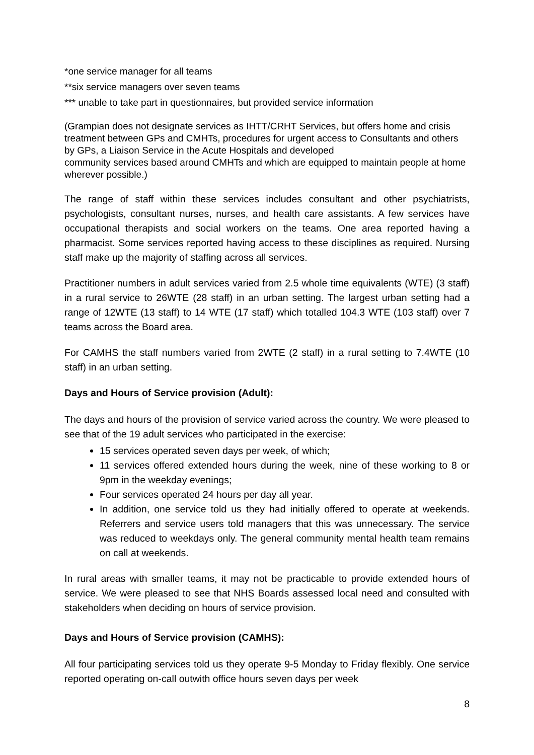*one service manager for all teams
**six service managers over seven teams
*** unable to take part in questionnaires, but provided service information
(Grampian does not designate services as IHTT/CRHT Services, but offers home and crisis treatment between GPs and CMHTs, procedures for urgent access to Consultants and others by GPs, a Liaison Service in the Acute Hospitals and developed
community services based around CMHTs and which are equipped to maintain people at home wherever possible.)
The range of staff within these services includes consultant and other psychiatrists, psychologists, consultant nurses, nurses, and health care assistants. A few services have occupational therapists and social workers on the teams. One area reported having a pharmacist. Some services reported having access to these disciplines as required. Nursing staff make up the majority of staffing across all services.
Practitioner numbers in adult services varied from 2.5 whole time equivalents (WTE) (3 staff) in a rural service to 26WTE (28 staff) in an urban setting. The largest urban setting had a range of 12WTE (13 staff) to 14 WTE (17 staff) which totalled 104.3 WTE (103 staff) over 7 teams across the Board area.
For CAMHS the staff numbers varied from 2WTE (2 staff) in a rural setting to 7.4WTE (10 staff) in an urban setting.
Days and Hours of Service provision (Adult):
The days and hours of the provision of service varied across the country. We were pleased to see that of the 19 adult services who participated in the exercise:
15 services operated seven days per week, of which;
11 services offered extended hours during the week, nine of these working to 8 or 9pm in the weekday evenings;
Four services operated 24 hours per day all year.
In addition, one service told us they had initially offered to operate at weekends. Referrers and service users told managers that this was unnecessary. The service was reduced to weekdays only. The general community mental health team remains on call at weekends.
In rural areas with smaller teams, it may not be practicable to provide extended hours of service. We were pleased to see that NHS Boards assessed local need and consulted with stakeholders when deciding on hours of service provision.
Days and Hours of Service provision (CAMHS):
All four participating services told us they operate 9-5 Monday to Friday flexibly. One service reported operating on-call outwith office hours seven days per week
8